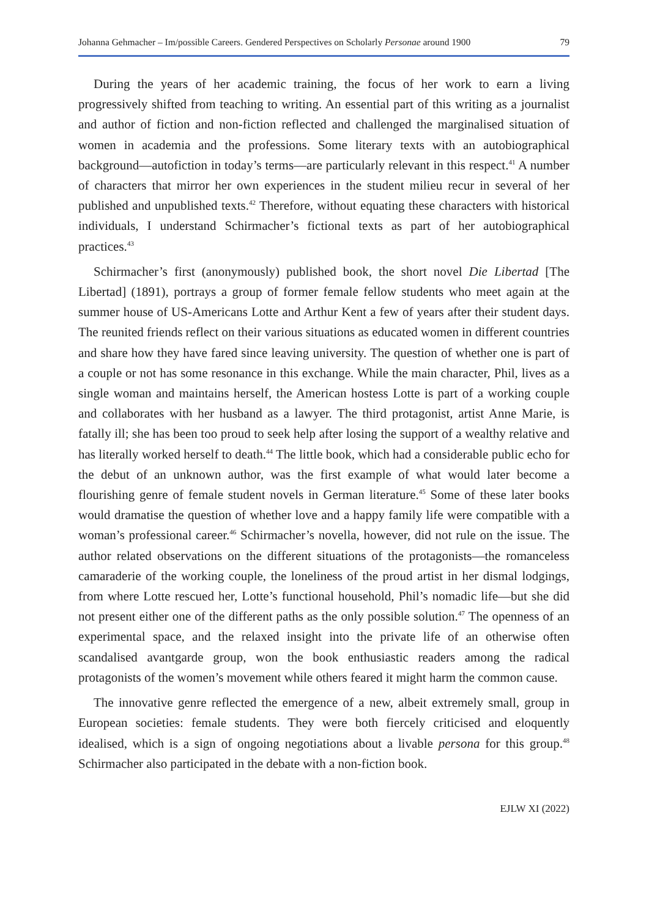Johanna Gehmacher – Im/possible Careers. Gendered Perspectives on Scholarly Personae around 1900 79
During the years of her academic training, the focus of her work to earn a living progressively shifted from teaching to writing. An essential part of this writing as a journalist and author of fiction and non-fiction reflected and challenged the marginalised situation of women in academia and the professions. Some literary texts with an autobiographical background—autofiction in today’s terms—are particularly relevant in this respect.<sup>41</sup> A number of characters that mirror her own experiences in the student milieu recur in several of her published and unpublished texts.<sup>42</sup> Therefore, without equating these characters with historical individuals, I understand Schirmacher’s fictional texts as part of her autobiographical practices.<sup>43</sup>
Schirmacher’s first (anonymously) published book, the short novel Die Libertad [The Libertad] (1891), portrays a group of former female fellow students who meet again at the summer house of US-Americans Lotte and Arthur Kent a few of years after their student days. The reunited friends reflect on their various situations as educated women in different countries and share how they have fared since leaving university. The question of whether one is part of a couple or not has some resonance in this exchange. While the main character, Phil, lives as a single woman and maintains herself, the American hostess Lotte is part of a working couple and collaborates with her husband as a lawyer. The third protagonist, artist Anne Marie, is fatally ill; she has been too proud to seek help after losing the support of a wealthy relative and has literally worked herself to death.<sup>44</sup> The little book, which had a considerable public echo for the debut of an unknown author, was the first example of what would later become a flourishing genre of female student novels in German literature.<sup>45</sup> Some of these later books would dramatise the question of whether love and a happy family life were compatible with a woman’s professional career.<sup>46</sup> Schirmacher’s novella, however, did not rule on the issue. The author related observations on the different situations of the protagonists—the romanceless camaraderie of the working couple, the loneliness of the proud artist in her dismal lodgings, from where Lotte rescued her, Lotte’s functional household, Phil’s nomadic life—but she did not present either one of the different paths as the only possible solution.<sup>47</sup> The openness of an experimental space, and the relaxed insight into the private life of an otherwise often scandalised avantgarde group, won the book enthusiastic readers among the radical protagonists of the women’s movement while others feared it might harm the common cause.
The innovative genre reflected the emergence of a new, albeit extremely small, group in European societies: female students. They were both fiercely criticised and eloquently idealised, which is a sign of ongoing negotiations about a livable persona for this group.<sup>48</sup> Schirmacher also participated in the debate with a non-fiction book.
EJLW XI (2022)